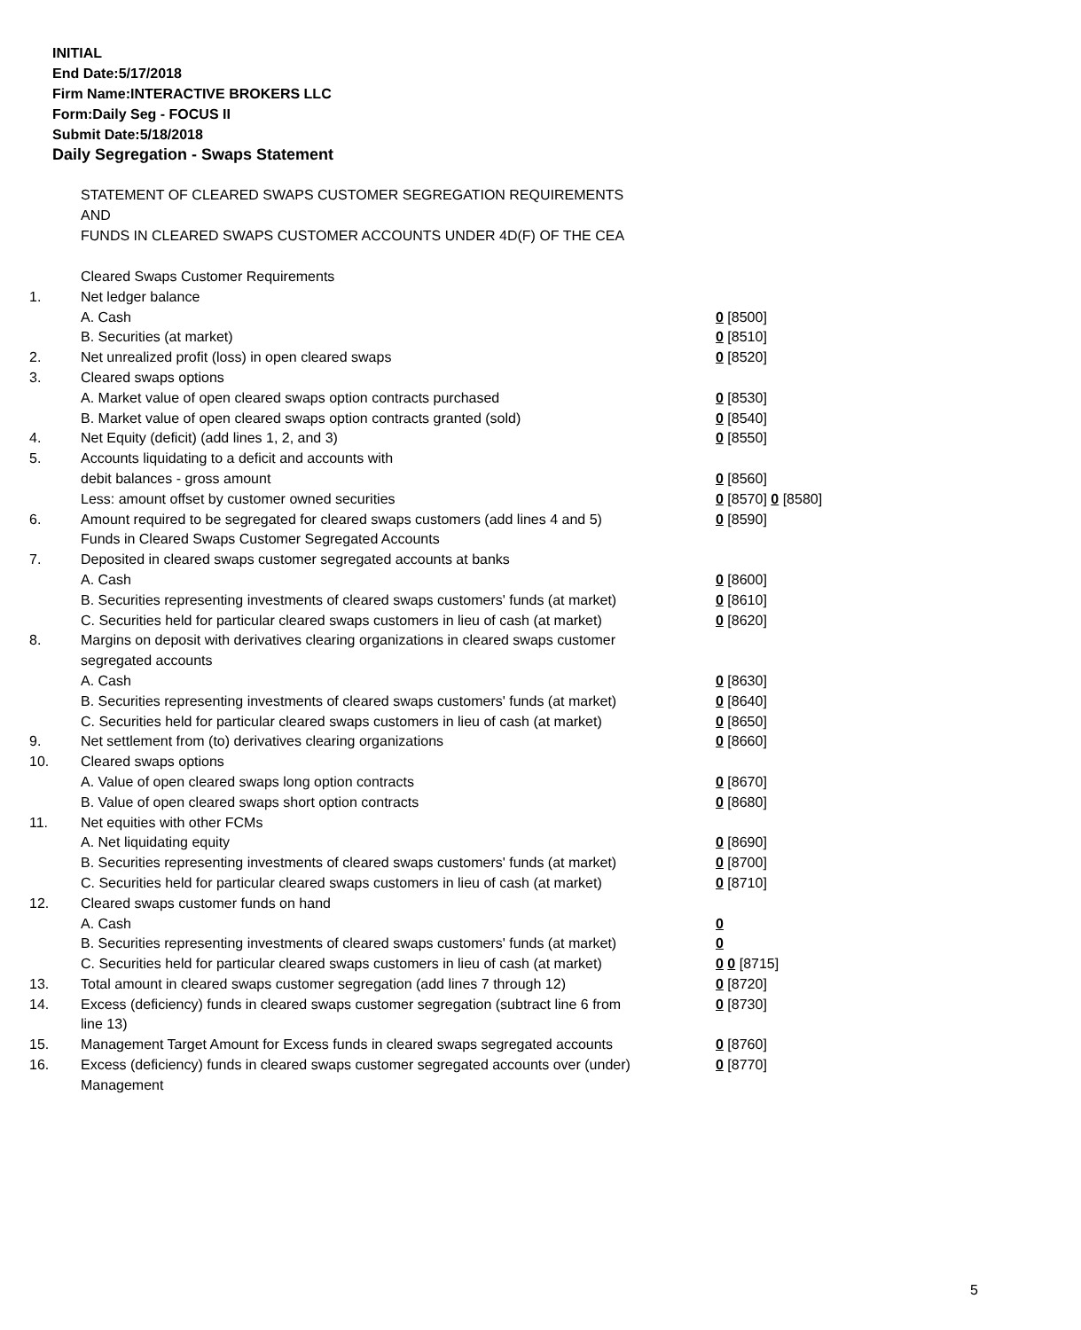INITIAL
End Date:5/17/2018
Firm Name:INTERACTIVE BROKERS LLC
Form:Daily Seg - FOCUS II
Submit Date:5/18/2018
Daily Segregation - Swaps Statement
STATEMENT OF CLEARED SWAPS CUSTOMER SEGREGATION REQUIREMENTS
AND
FUNDS IN CLEARED SWAPS CUSTOMER ACCOUNTS UNDER 4D(F) OF THE CEA
| | Cleared Swaps Customer Requirements | |
| 1. | Net ledger balance | |
| | A. Cash | 0 [8500] |
| | B. Securities (at market) | 0 [8510] |
| 2. | Net unrealized profit (loss) in open cleared swaps | 0 [8520] |
| 3. | Cleared swaps options | |
| | A. Market value of open cleared swaps option contracts purchased | 0 [8530] |
| | B. Market value of open cleared swaps option contracts granted (sold) | 0 [8540] |
| 4. | Net Equity (deficit) (add lines 1, 2, and 3) | 0 [8550] |
| 5. | Accounts liquidating to a deficit and accounts with | |
| | debit balances - gross amount | 0 [8560] |
| | Less: amount offset by customer owned securities | 0 [8570] 0 [8580] |
| 6. | Amount required to be segregated for cleared swaps customers (add lines 4 and 5) | 0 [8590] |
| | Funds in Cleared Swaps Customer Segregated Accounts | |
| 7. | Deposited in cleared swaps customer segregated accounts at banks | |
| | A. Cash | 0 [8600] |
| | B. Securities representing investments of cleared swaps customers' funds (at market) | 0 [8610] |
| | C. Securities held for particular cleared swaps customers in lieu of cash (at market) | 0 [8620] |
| 8. | Margins on deposit with derivatives clearing organizations in cleared swaps customer segregated accounts | |
| | A. Cash | 0 [8630] |
| | B. Securities representing investments of cleared swaps customers' funds (at market) | 0 [8640] |
| | C. Securities held for particular cleared swaps customers in lieu of cash (at market) | 0 [8650] |
| 9. | Net settlement from (to) derivatives clearing organizations | 0 [8660] |
| 10. | Cleared swaps options | |
| | A. Value of open cleared swaps long option contracts | 0 [8670] |
| | B. Value of open cleared swaps short option contracts | 0 [8680] |
| 11. | Net equities with other FCMs | |
| | A. Net liquidating equity | 0 [8690] |
| | B. Securities representing investments of cleared swaps customers' funds (at market) | 0 [8700] |
| | C. Securities held for particular cleared swaps customers in lieu of cash (at market) | 0 [8710] |
| 12. | Cleared swaps customer funds on hand | |
| | A. Cash | 0 |
| | B. Securities representing investments of cleared swaps customers' funds (at market) | 0 |
| | C. Securities held for particular cleared swaps customers in lieu of cash (at market) | 0 0 [8715] |
| 13. | Total amount in cleared swaps customer segregation (add lines 7 through 12) | 0 [8720] |
| 14. | Excess (deficiency) funds in cleared swaps customer segregation (subtract line 6 from line 13) | 0 [8730] |
| 15. | Management Target Amount for Excess funds in cleared swaps segregated accounts | 0 [8760] |
| 16. | Excess (deficiency) funds in cleared swaps customer segregated accounts over (under) Management | 0 [8770] |
5